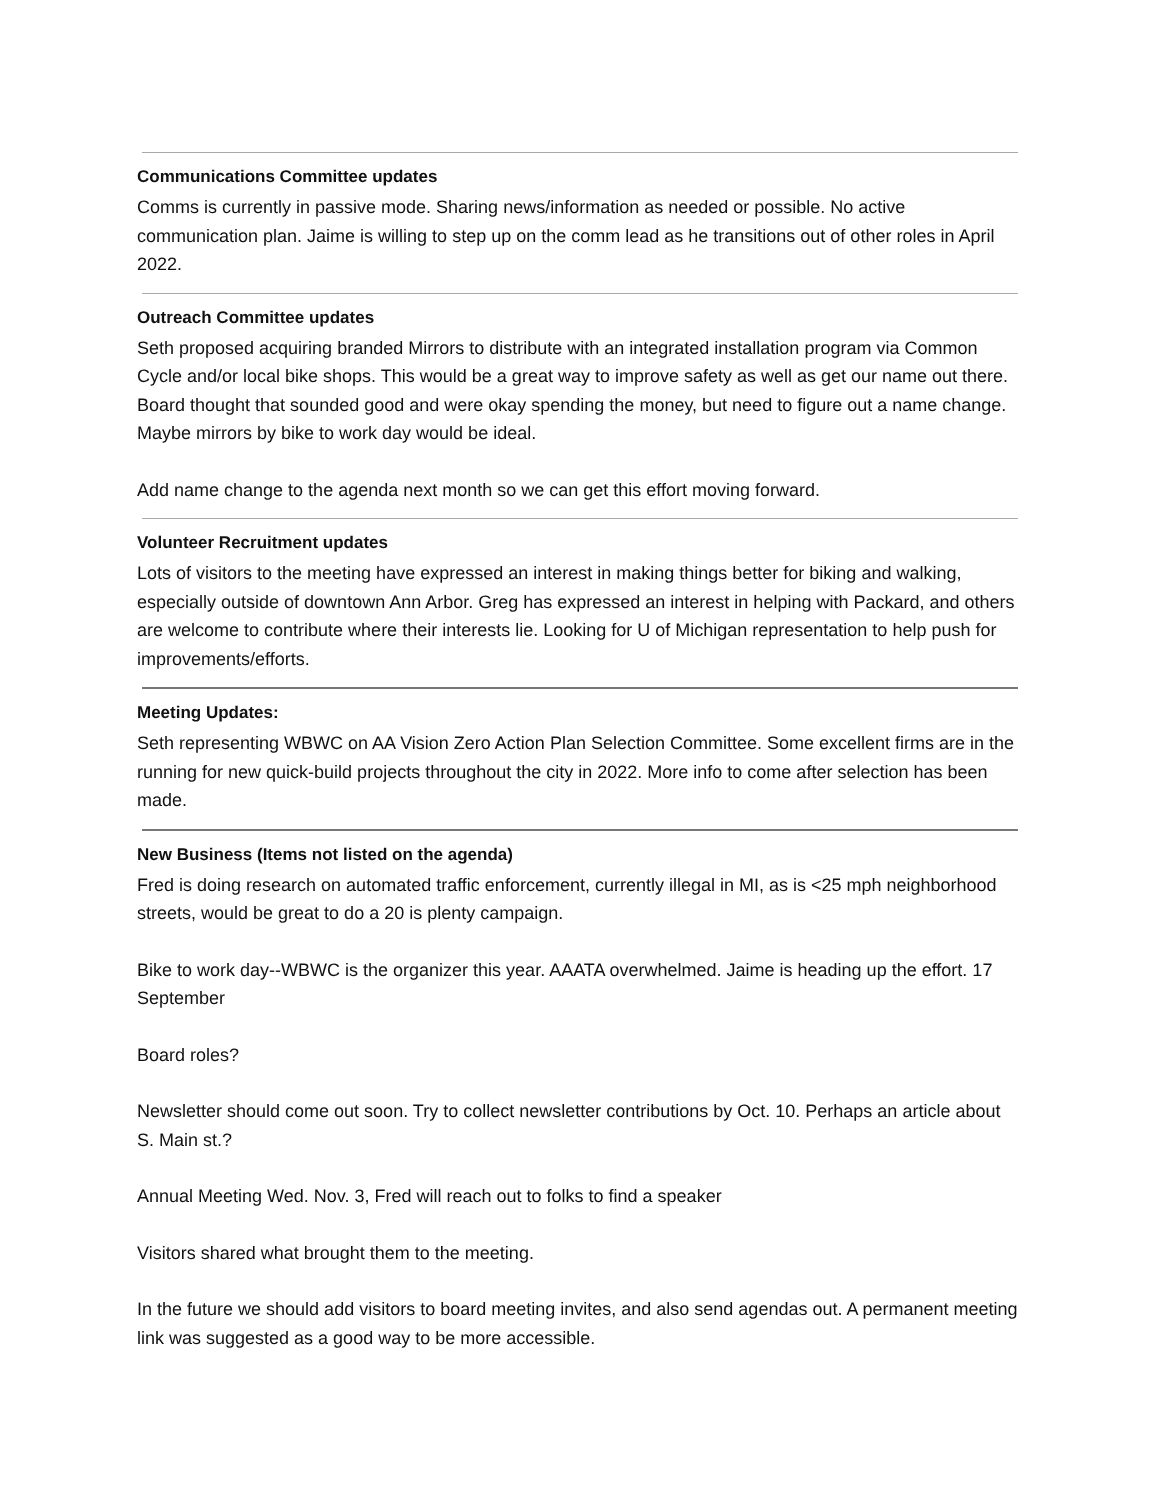Communications Committee updates
Comms is currently in passive mode. Sharing news/information as needed or possible. No active communication plan. Jaime is willing to step up on the comm lead as he transitions out of other roles in April 2022.
Outreach Committee updates
Seth proposed acquiring branded Mirrors to distribute with an integrated installation program via Common Cycle and/or local bike shops. This would be a great way to improve safety as well as get our name out there. Board thought that sounded good and were okay spending the money, but need to figure out a name change. Maybe mirrors by bike to work day would be ideal.
Add name change to the agenda next month so we can get this effort moving forward.
Volunteer Recruitment updates
Lots of visitors to the meeting have expressed an interest in making things better for biking and walking, especially outside of downtown Ann Arbor. Greg has expressed an interest in helping with Packard, and others are welcome to contribute where their interests lie. Looking for U of Michigan representation to help push for improvements/efforts.
Meeting Updates:
Seth representing WBWC on AA Vision Zero Action Plan Selection Committee. Some excellent firms are in the running for new quick-build projects throughout the city in 2022. More info to come after selection has been made.
New Business (Items not listed on the agenda)
Fred is doing research on automated traffic enforcement, currently illegal in MI, as is <25 mph neighborhood streets, would be great to do a 20 is plenty campaign.
Bike to work day--WBWC is the organizer this year. AAATA overwhelmed. Jaime is heading up the effort. 17 September
Board roles?
Newsletter should come out soon. Try to collect newsletter contributions by Oct. 10. Perhaps an article about S. Main st.?
Annual Meeting Wed. Nov. 3, Fred will reach out to folks to find a speaker
Visitors shared what brought them to the meeting.
In the future we should add visitors to board meeting invites, and also send agendas out. A permanent meeting link was suggested as a good way to be more accessible.